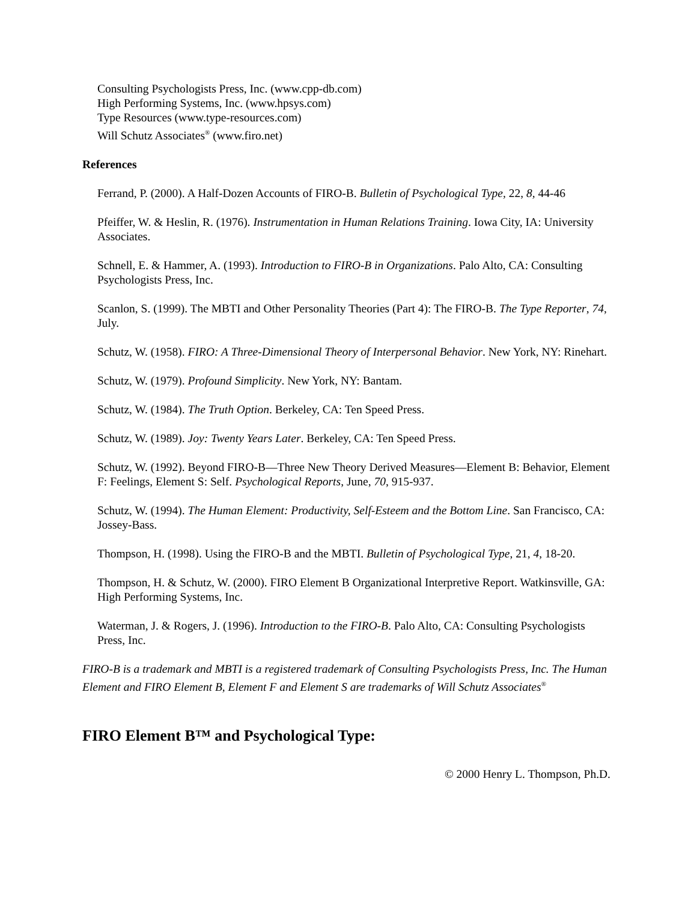Consulting Psychologists Press, Inc. (www.cpp-db.com)
High Performing Systems, Inc. (www.hpsys.com)
Type Resources (www.type-resources.com)
Will Schutz Associates<sup>®</sup> (www.firo.net)
References
Ferrand, P. (2000). A Half-Dozen Accounts of FIRO-B. Bulletin of Psychological Type, 22, 8, 44-46
Pfeiffer, W. & Heslin, R. (1976). Instrumentation in Human Relations Training. Iowa City, IA: University Associates.
Schnell, E. & Hammer, A. (1993). Introduction to FIRO-B in Organizations. Palo Alto, CA: Consulting Psychologists Press, Inc.
Scanlon, S. (1999). The MBTI and Other Personality Theories (Part 4): The FIRO-B. The Type Reporter, 74, July.
Schutz, W. (1958). FIRO: A Three-Dimensional Theory of Interpersonal Behavior. New York, NY: Rinehart.
Schutz, W. (1979). Profound Simplicity. New York, NY: Bantam.
Schutz, W. (1984). The Truth Option. Berkeley, CA: Ten Speed Press.
Schutz, W. (1989). Joy: Twenty Years Later. Berkeley, CA: Ten Speed Press.
Schutz, W. (1992). Beyond FIRO-B—Three New Theory Derived Measures—Element B: Behavior, Element F: Feelings, Element S: Self. Psychological Reports, June, 70, 915-937.
Schutz, W. (1994). The Human Element: Productivity, Self-Esteem and the Bottom Line. San Francisco, CA: Jossey-Bass.
Thompson, H. (1998). Using the FIRO-B and the MBTI. Bulletin of Psychological Type, 21, 4, 18-20.
Thompson, H. & Schutz, W. (2000). FIRO Element B Organizational Interpretive Report. Watkinsville, GA: High Performing Systems, Inc.
Waterman, J. & Rogers, J. (1996). Introduction to the FIRO-B. Palo Alto, CA: Consulting Psychologists Press, Inc.
FIRO-B is a trademark and MBTI is a registered trademark of Consulting Psychologists Press, Inc. The Human Element and FIRO Element B, Element F and Element S are trademarks of Will Schutz Associates<sup>®</sup>
FIRO Element B™ and Psychological Type:
© 2000 Henry L. Thompson, Ph.D.